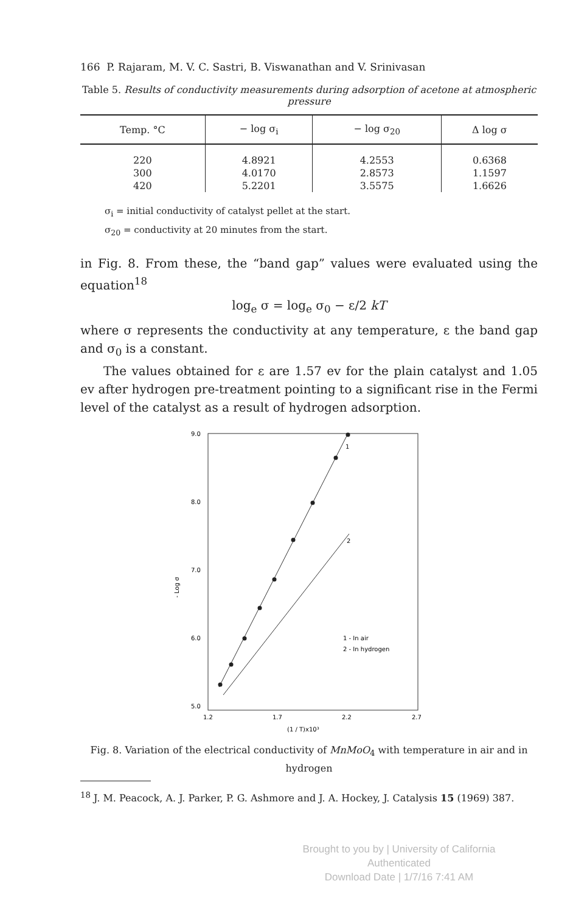166 P. Rajaram, M. V. C. Sastri, B. Viswanathan and V. Srinivasan
Table 5. Results of conductivity measurements during adsorption of acetone at atmospheric pressure
| Temp. °C | − log σ<sub>i</sub> | − log σ<sub>20</sub> | Δ log σ |
| --- | --- | --- | --- |
| 220 | 4.8921 | 4.2553 | 0.6368 |
| 300 | 4.0170 | 2.8573 | 1.1597 |
| 420 | 5.2201 | 3.5575 | 1.6626 |
σ<sub>i</sub> = initial conductivity of catalyst pellet at the start.
σ<sub>20</sub> = conductivity at 20 minutes from the start.
in Fig. 8. From these, the “band gap” values were evaluated using the equation<sup>18</sup>
log<sub>e</sub> σ = log<sub>e</sub> σ<sub>0</sub> − ε/2 kT
where σ represents the conductivity at any temperature, ε the band gap and σ<sub>0</sub> is a constant.
The values obtained for ε are 1.57 ev for the plain catalyst and 1.05 ev after hydrogen pre-treatment pointing to a significant rise in the Fermi level of the catalyst as a result of hydrogen adsorption.
9.0
8.0
7.0
6.0
5.0
1.2
1.7
2.2
2.7
(1 / T)x10³
- Log σ
1
2
1 - In air
2 - In hydrogen
Fig. 8. Variation of the electrical conductivity of MnMoO<sub>4</sub> with temperature in air and in hydrogen
<sup>18</sup> J. M. Peacock, A. J. Parker, P. G. Ashmore and J. A. Hockey, J. Catalysis 15 (1969) 387.
Brought to you by | University of California
Authenticated
Download Date | 1/7/16 7:41 AM